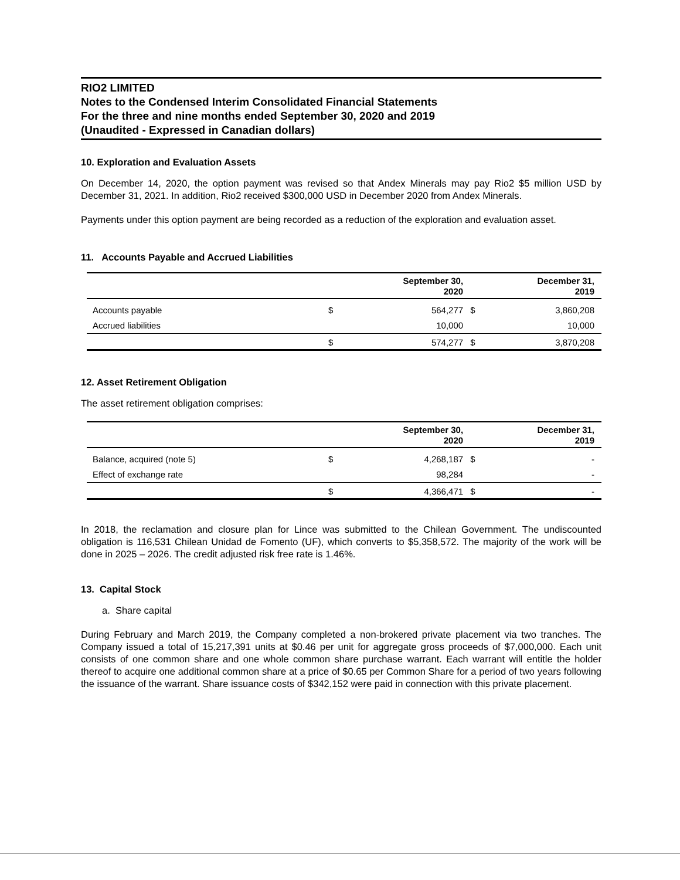RIO2 LIMITED
Notes to the Condensed Interim Consolidated Financial Statements
For the three and nine months ended September 30, 2020 and 2019
(Unaudited - Expressed in Canadian dollars)
10. Exploration and Evaluation Assets
On December 14, 2020, the option payment was revised so that Andex Minerals may pay Rio2 $5 million USD by December 31, 2021. In addition, Rio2 received $300,000 USD in December 2020 from Andex Minerals.
Payments under this option payment are being recorded as a reduction of the exploration and evaluation asset.
11. Accounts Payable and Accrued Liabilities
| | | September 30, 2020 | | December 31, 2019 |
| --- | --- | --- | --- | --- |
| Accounts payable | $ | 564,277 | $ | 3,860,208 |
| Accrued liabilities | | 10,000 | | 10,000 |
| | $ | 574,277 | $ | 3,870,208 |
12. Asset Retirement Obligation
The asset retirement obligation comprises:
| | | September 30, 2020 | | December 31, 2019 |
| --- | --- | --- | --- | --- |
| Balance, acquired (note 5) | $ | 4,268,187 | $ | - |
| Effect of exchange rate | | 98,284 | | - |
| | $ | 4,366,471 | $ | - |
In 2018, the reclamation and closure plan for Lince was submitted to the Chilean Government. The undiscounted obligation is 116,531 Chilean Unidad de Fomento (UF), which converts to $5,358,572. The majority of the work will be done in 2025 – 2026. The credit adjusted risk free rate is 1.46%.
13. Capital Stock
a. Share capital
During February and March 2019, the Company completed a non-brokered private placement via two tranches. The Company issued a total of 15,217,391 units at $0.46 per unit for aggregate gross proceeds of $7,000,000. Each unit consists of one common share and one whole common share purchase warrant. Each warrant will entitle the holder thereof to acquire one additional common share at a price of $0.65 per Common Share for a period of two years following the issuance of the warrant. Share issuance costs of $342,152 were paid in connection with this private placement.